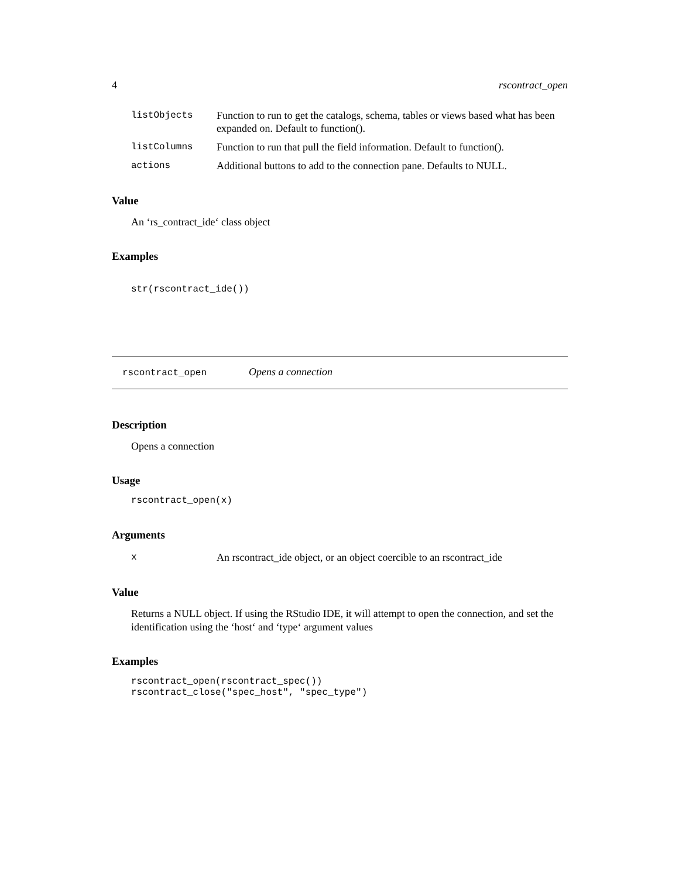4 rscontract_open
| listObjects | Function to run to get the catalogs, schema, tables or views based what has been expanded on. Default to function(). |
| listColumns | Function to run that pull the field information. Default to function(). |
| actions | Additional buttons to add to the connection pane. Defaults to NULL. |
Value
An ‘rs_contract_ide‘ class object
Examples
str(rscontract_ide())
rscontract_open Opens a connection
Description
Opens a connection
Usage
rscontract_open(x)
Arguments
| x | An rscontract_ide object, or an object coercible to an rscontract_ide |
Value
Returns a NULL object. If using the RStudio IDE, it will attempt to open the connection, and set the identification using the ‘host‘ and ‘type‘ argument values
Examples
rscontract_open(rscontract_spec())
rscontract_close("spec_host", "spec_type")